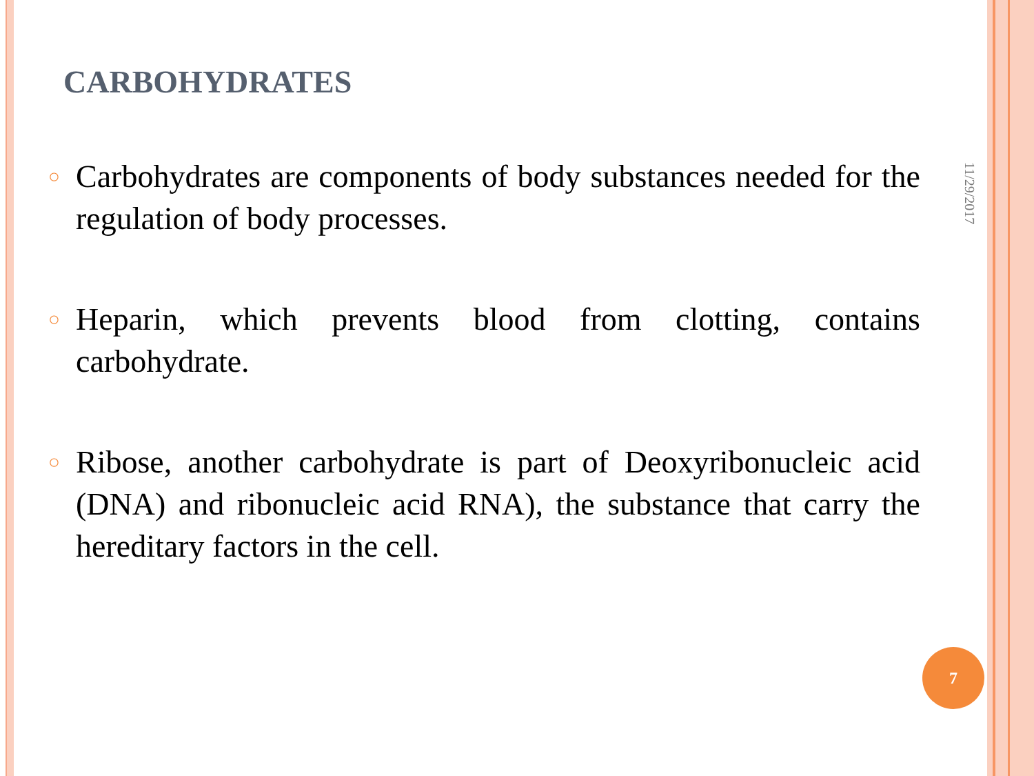CARBOHYDRATES
11/29/2017
○
Carbohydrates are components of body substances needed for the regulation of body processes.
○
Heparin, which prevents blood from clotting, contains carbohydrate.
○
Ribose, another carbohydrate is part of Deoxyribonucleic acid (DNA) and ribonucleic acid RNA), the substance that carry the hereditary factors in the cell.
7